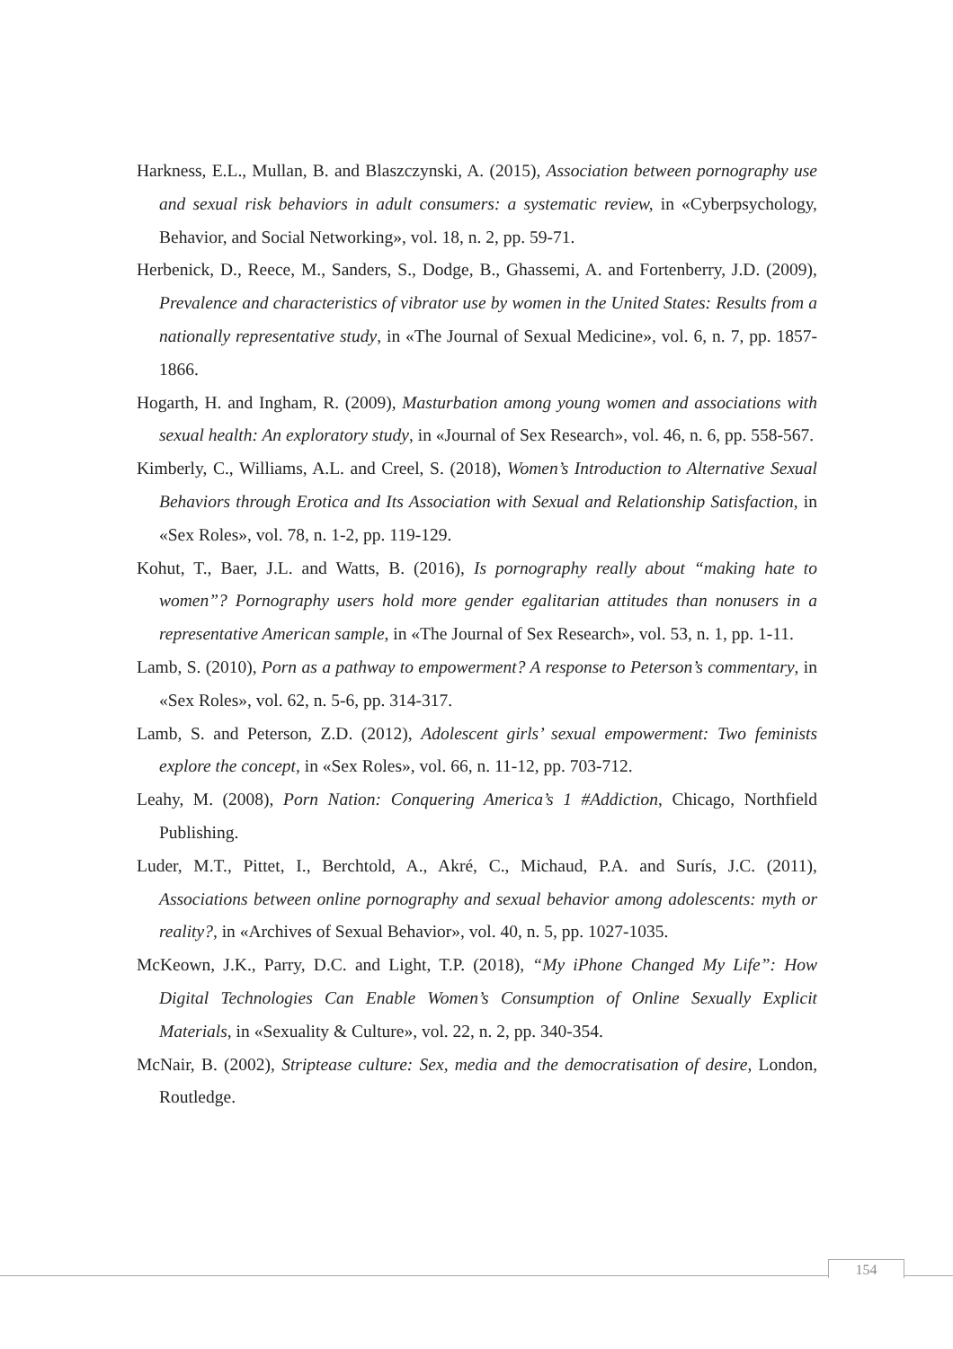Harkness, E.L., Mullan, B. and Blaszczynski, A. (2015), Association between pornography use and sexual risk behaviors in adult consumers: a systematic review, in «Cyberpsychology, Behavior, and Social Networking», vol. 18, n. 2, pp. 59-71.
Herbenick, D., Reece, M., Sanders, S., Dodge, B., Ghassemi, A. and Fortenberry, J.D. (2009), Prevalence and characteristics of vibrator use by women in the United States: Results from a nationally representative study, in «The Journal of Sexual Medicine», vol. 6, n. 7, pp. 1857-1866.
Hogarth, H. and Ingham, R. (2009), Masturbation among young women and associations with sexual health: An exploratory study, in «Journal of Sex Research», vol. 46, n. 6, pp. 558-567.
Kimberly, C., Williams, A.L. and Creel, S. (2018), Women’s Introduction to Alternative Sexual Behaviors through Erotica and Its Association with Sexual and Relationship Satisfaction, in «Sex Roles», vol. 78, n. 1-2, pp. 119-129.
Kohut, T., Baer, J.L. and Watts, B. (2016), Is pornography really about “making hate to women”? Pornography users hold more gender egalitarian attitudes than nonusers in a representative American sample, in «The Journal of Sex Research», vol. 53, n. 1, pp. 1-11.
Lamb, S. (2010), Porn as a pathway to empowerment? A response to Peterson’s commentary, in «Sex Roles», vol. 62, n. 5-6, pp. 314-317.
Lamb, S. and Peterson, Z.D. (2012), Adolescent girls’ sexual empowerment: Two feminists explore the concept, in «Sex Roles», vol. 66, n. 11-12, pp. 703-712.
Leahy, M. (2008), Porn Nation: Conquering America’s 1 #Addiction, Chicago, Northfield Publishing.
Luder, M.T., Pittet, I., Berchtold, A., Akré, C., Michaud, P.A. and Surís, J.C. (2011), Associations between online pornography and sexual behavior among adolescents: myth or reality?, in «Archives of Sexual Behavior», vol. 40, n. 5, pp. 1027-1035.
McKeown, J.K., Parry, D.C. and Light, T.P. (2018), “My iPhone Changed My Life”: How Digital Technologies Can Enable Women’s Consumption of Online Sexually Explicit Materials, in «Sexuality & Culture», vol. 22, n. 2, pp. 340-354.
McNair, B. (2002), Striptease culture: Sex, media and the democratisation of desire, London, Routledge.
154